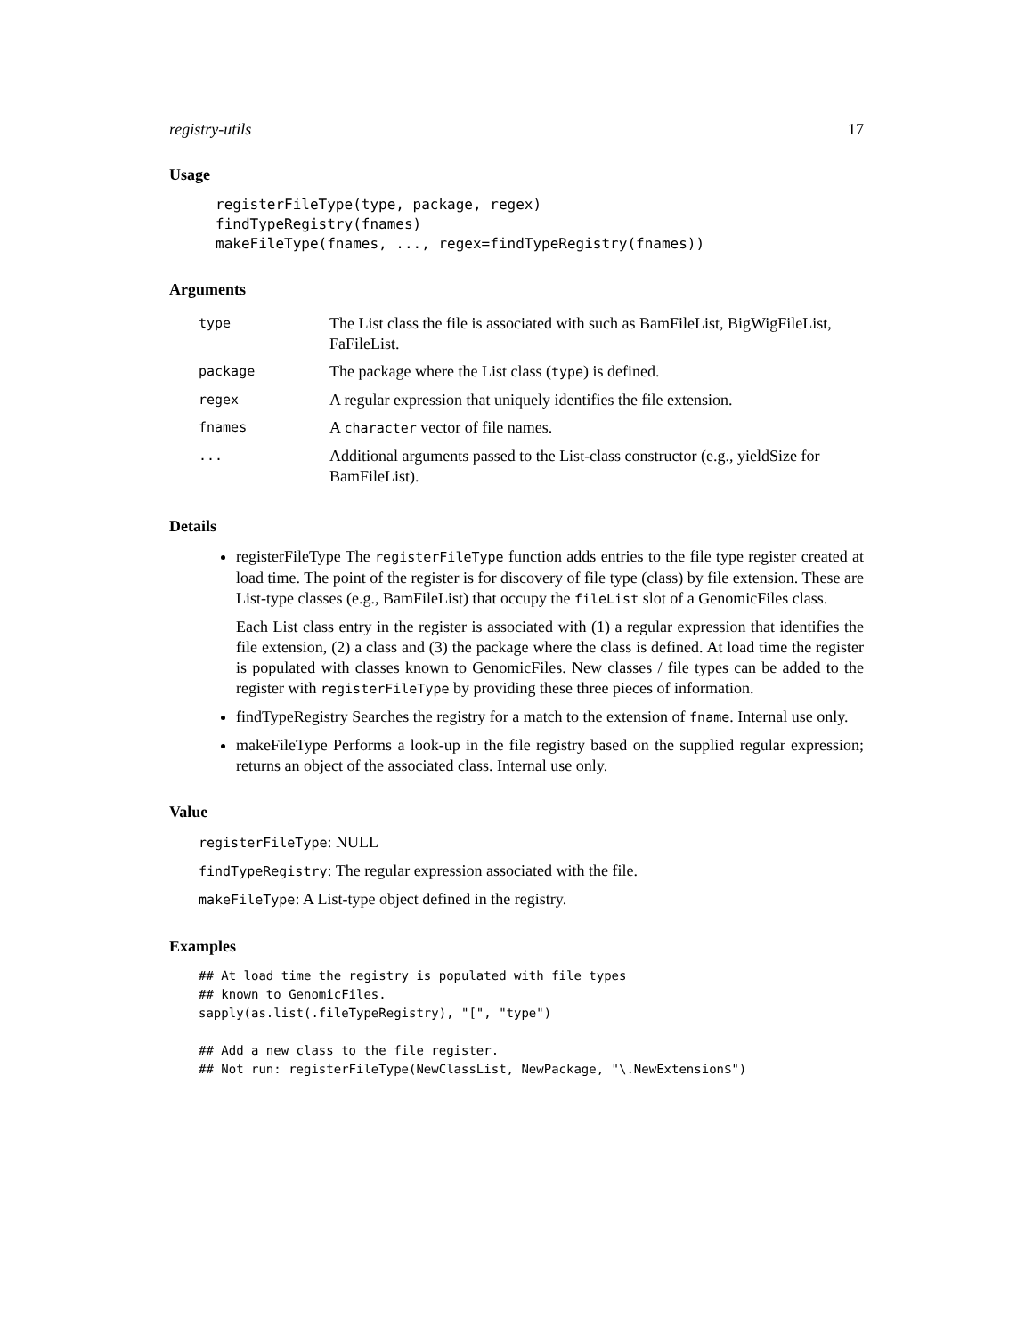registry-utils 17
Usage
registerFileType(type, package, regex)
findTypeRegistry(fnames)
makeFileType(fnames, ..., regex=findTypeRegistry(fnames))
Arguments
| type | The List class the file is associated with such as BamFileList, BigWigFileList, FaFileList. |
| package | The package where the List class ( type ) is defined. |
| regex | A regular expression that uniquely identifies the file extension. |
| fnames | A character vector of file names. |
| ... | Additional arguments passed to the List-class constructor (e.g., yieldSize for BamFileList). |
Details
registerFileType The registerFileType function adds entries to the file type register created at load time. The point of the register is for discovery of file type (class) by file extension. These are List-type classes (e.g., BamFileList) that occupy the fileList slot of a GenomicFiles class.
Each List class entry in the register is associated with (1) a regular expression that identifies the file extension, (2) a class and (3) the package where the class is defined. At load time the register is populated with classes known to GenomicFiles. New classes / file types can be added to the register with registerFileType by providing these three pieces of information.
findTypeRegistry Searches the registry for a match to the extension of fname. Internal use only.
makeFileType Performs a look-up in the file registry based on the supplied regular expression; returns an object of the associated class. Internal use only.
Value
registerFileType: NULL
findTypeRegistry: The regular expression associated with the file.
makeFileType: A List-type object defined in the registry.
Examples
## At load time the registry is populated with file types
## known to GenomicFiles.
sapply(as.list(.fileTypeRegistry), "[", "type")

## Add a new class to the file register.
## Not run: registerFileType(NewClassList, NewPackage, "\.NewExtension$")